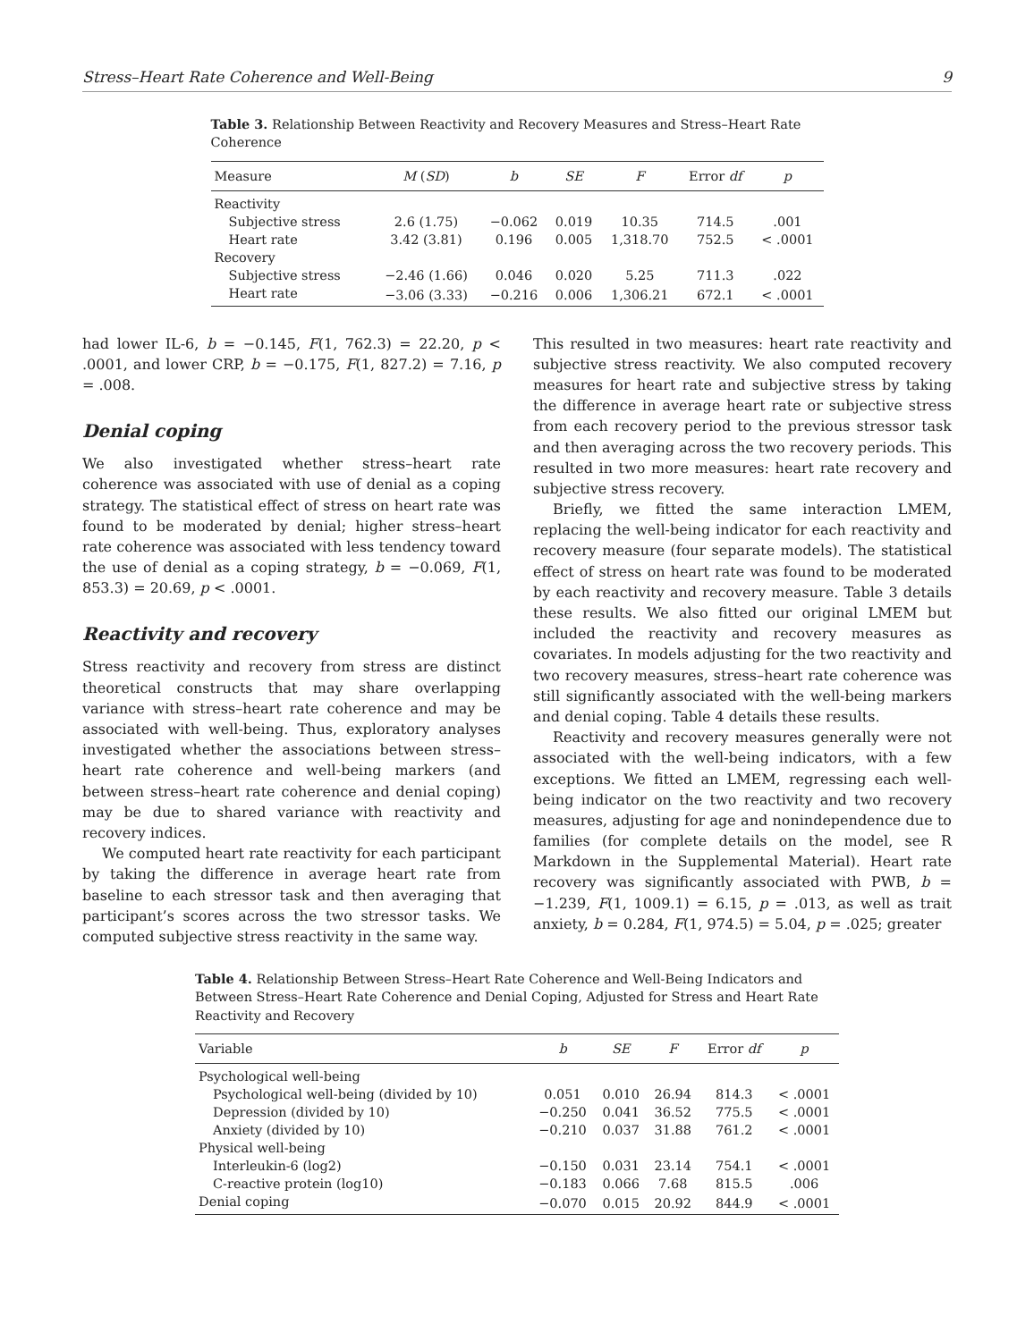Stress–Heart Rate Coherence and Well-Being 9
Table 3. Relationship Between Reactivity and Recovery Measures and Stress–Heart Rate Coherence
| Measure | M ( SD ) | b | SE | F | Error df | p |
| --- | --- | --- | --- | --- | --- | --- |
| Reactivity | | | | | | |
| Subjective stress | 2.6 (1.75) | −0.062 | 0.019 | 10.35 | 714.5 | .001 |
| Heart rate | 3.42 (3.81) | 0.196 | 0.005 | 1,318.70 | 752.5 | < .0001 |
| Recovery | | | | | | |
| Subjective stress | −2.46 (1.66) | 0.046 | 0.020 | 5.25 | 711.3 | .022 |
| Heart rate | −3.06 (3.33) | −0.216 | 0.006 | 1,306.21 | 672.1 | < .0001 |
had lower IL-6, b = −0.145, F(1, 762.3) = 22.20, p < .0001, and lower CRP, b = −0.175, F(1, 827.2) = 7.16, p = .008.
Denial coping
We also investigated whether stress–heart rate coherence was associated with use of denial as a coping strategy. The statistical effect of stress on heart rate was found to be moderated by denial; higher stress–heart rate coherence was associated with less tendency toward the use of denial as a coping strategy, b = −0.069, F(1, 853.3) = 20.69, p < .0001.
Reactivity and recovery
Stress reactivity and recovery from stress are distinct theoretical constructs that may share overlapping variance with stress–heart rate coherence and may be associated with well-being. Thus, exploratory analyses investigated whether the associations between stress–heart rate coherence and well-being markers (and between stress–heart rate coherence and denial coping) may be due to shared variance with reactivity and recovery indices.
We computed heart rate reactivity for each participant by taking the difference in average heart rate from baseline to each stressor task and then averaging that participant’s scores across the two stressor tasks. We computed subjective stress reactivity in the same way.
This resulted in two measures: heart rate reactivity and subjective stress reactivity. We also computed recovery measures for heart rate and subjective stress by taking the difference in average heart rate or subjective stress from each recovery period to the previous stressor task and then averaging across the two recovery periods. This resulted in two more measures: heart rate recovery and subjective stress recovery.
Briefly, we fitted the same interaction LMEM, replacing the well-being indicator for each reactivity and recovery measure (four separate models). The statistical effect of stress on heart rate was found to be moderated by each reactivity and recovery measure. Table 3 details these results. We also fitted our original LMEM but included the reactivity and recovery measures as covariates. In models adjusting for the two reactivity and two recovery measures, stress–heart rate coherence was still significantly associated with the well-being markers and denial coping. Table 4 details these results.
Reactivity and recovery measures generally were not associated with the well-being indicators, with a few exceptions. We fitted an LMEM, regressing each well-being indicator on the two reactivity and two recovery measures, adjusting for age and nonindependence due to families (for complete details on the model, see R Markdown in the Supplemental Material). Heart rate recovery was significantly associated with PWB, b = −1.239, F(1, 1009.1) = 6.15, p = .013, as well as trait anxiety, b = 0.284, F(1, 974.5) = 5.04, p = .025; greater
Table 4. Relationship Between Stress–Heart Rate Coherence and Well-Being Indicators and Between Stress–Heart Rate Coherence and Denial Coping, Adjusted for Stress and Heart Rate Reactivity and Recovery
| Variable | b | SE | F | Error df | p |
| --- | --- | --- | --- | --- | --- |
| Psychological well-being | | | | | |
| Psychological well-being (divided by 10) | 0.051 | 0.010 | 26.94 | 814.3 | < .0001 |
| Depression (divided by 10) | −0.250 | 0.041 | 36.52 | 775.5 | < .0001 |
| Anxiety (divided by 10) | −0.210 | 0.037 | 31.88 | 761.2 | < .0001 |
| Physical well-being | | | | | |
| Interleukin-6 (log2) | −0.150 | 0.031 | 23.14 | 754.1 | < .0001 |
| C-reactive protein (log10) | −0.183 | 0.066 | 7.68 | 815.5 | .006 |
| Denial coping | −0.070 | 0.015 | 20.92 | 844.9 | < .0001 |